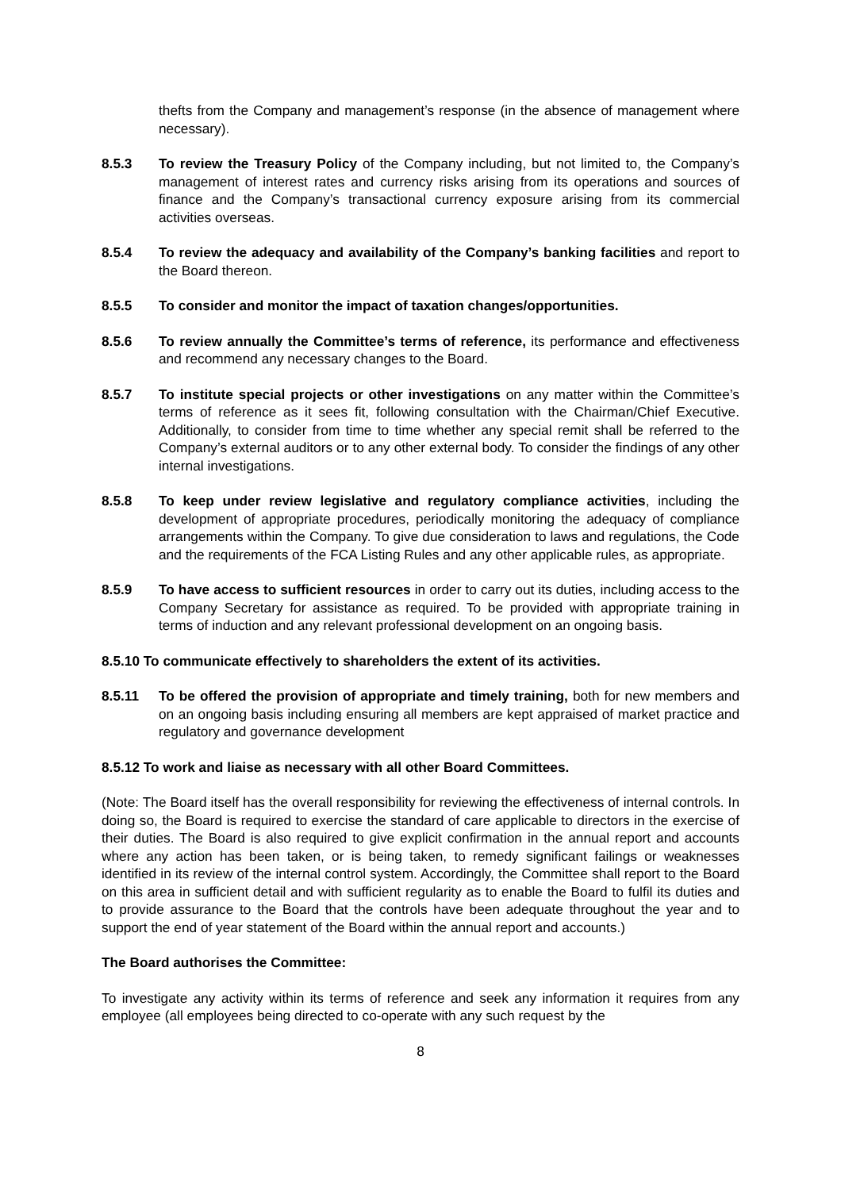thefts from the Company and management’s response (in the absence of management where necessary).
8.5.3 To review the Treasury Policy of the Company including, but not limited to, the Company’s management of interest rates and currency risks arising from its operations and sources of finance and the Company’s transactional currency exposure arising from its commercial activities overseas.
8.5.4 To review the adequacy and availability of the Company’s banking facilities and report to the Board thereon.
8.5.5 To consider and monitor the impact of taxation changes/opportunities.
8.5.6 To review annually the Committee’s terms of reference, its performance and effectiveness and recommend any necessary changes to the Board.
8.5.7 To institute special projects or other investigations on any matter within the Committee’s terms of reference as it sees fit, following consultation with the Chairman/Chief Executive. Additionally, to consider from time to time whether any special remit shall be referred to the Company’s external auditors or to any other external body. To consider the findings of any other internal investigations.
8.5.8 To keep under review legislative and regulatory compliance activities, including the development of appropriate procedures, periodically monitoring the adequacy of compliance arrangements within the Company. To give due consideration to laws and regulations, the Code and the requirements of the FCA Listing Rules and any other applicable rules, as appropriate.
8.5.9 To have access to sufficient resources in order to carry out its duties, including access to the Company Secretary for assistance as required. To be provided with appropriate training in terms of induction and any relevant professional development on an ongoing basis.
8.5.10 To communicate effectively to shareholders the extent of its activities.
8.5.11 To be offered the provision of appropriate and timely training, both for new members and on an ongoing basis including ensuring all members are kept appraised of market practice and regulatory and governance development
8.5.12 To work and liaise as necessary with all other Board Committees.
(Note: The Board itself has the overall responsibility for reviewing the effectiveness of internal controls. In doing so, the Board is required to exercise the standard of care applicable to directors in the exercise of their duties. The Board is also required to give explicit confirmation in the annual report and accounts where any action has been taken, or is being taken, to remedy significant failings or weaknesses identified in its review of the internal control system. Accordingly, the Committee shall report to the Board on this area in sufficient detail and with sufficient regularity as to enable the Board to fulfil its duties and to provide assurance to the Board that the controls have been adequate throughout the year and to support the end of year statement of the Board within the annual report and accounts.)
The Board authorises the Committee:
To investigate any activity within its terms of reference and seek any information it requires from any employee (all employees being directed to co-operate with any such request by the
8